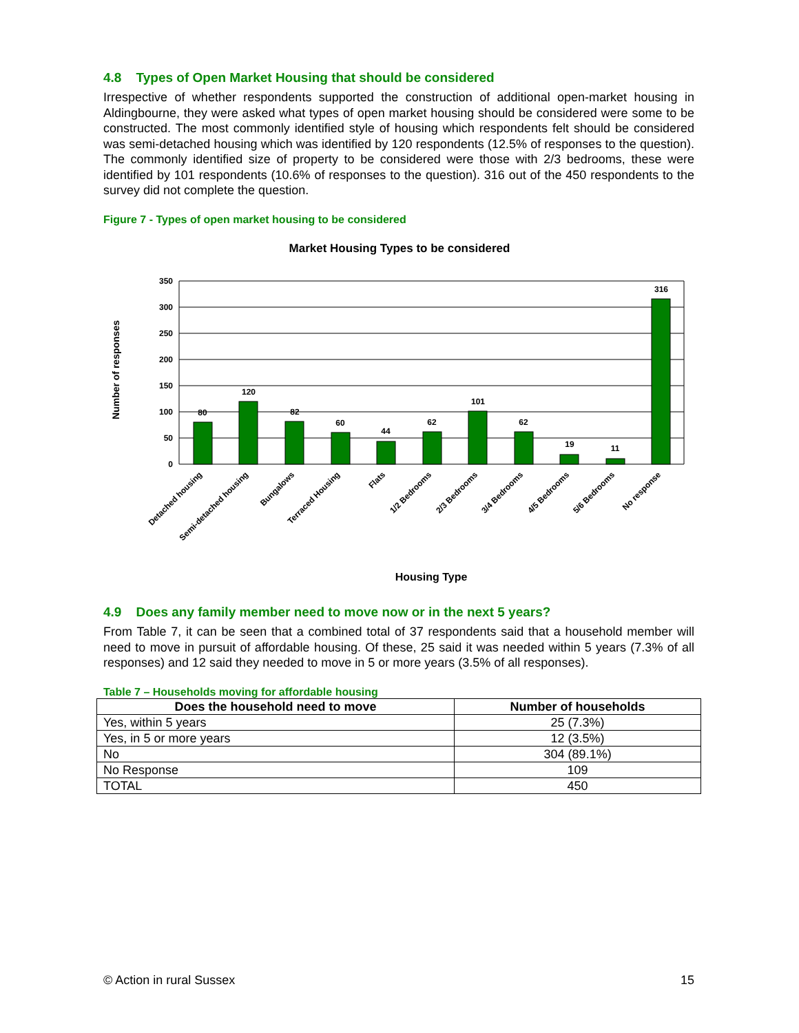4.8 Types of Open Market Housing that should be considered
Irrespective of whether respondents supported the construction of additional open-market housing in Aldingbourne, they were asked what types of open market housing should be considered were some to be constructed. The most commonly identified style of housing which respondents felt should be considered was semi-detached housing which was identified by 120 respondents (12.5% of responses to the question). The commonly identified size of property to be considered were those with 2/3 bedrooms, these were identified by 101 respondents (10.6% of responses to the question). 316 out of the 450 respondents to the survey did not complete the question.
Figure 7 - Types of open market housing to be considered
Market Housing Types to be considered
350
300
250
200
150
100
50
0
80
120
82
60
44
62
101
62
19
11
316
Detached housing
Semi-detached housing
Bungalows
Terraced Housing
Flats
1/2 Bedrooms
2/3 Bedrooms
3/4 Bedrooms
4/5 Bedrooms
5/6 Bedrooms
No response
Number of responses
Housing Type
4.9 Does any family member need to move now or in the next 5 years?
From Table 7, it can be seen that a combined total of 37 respondents said that a household member will need to move in pursuit of affordable housing. Of these, 25 said it was needed within 5 years (7.3% of all responses) and 12 said they needed to move in 5 or more years (3.5% of all responses).
Table 7 – Households moving for affordable housing
| Does the household need to move | Number of households |
| --- | --- |
| Yes, within 5 years | 25 (7.3%) |
| Yes, in 5 or more years | 12 (3.5%) |
| No | 304 (89.1%) |
| No Response | 109 |
| TOTAL | 450 |
© Action in rural Sussex 15